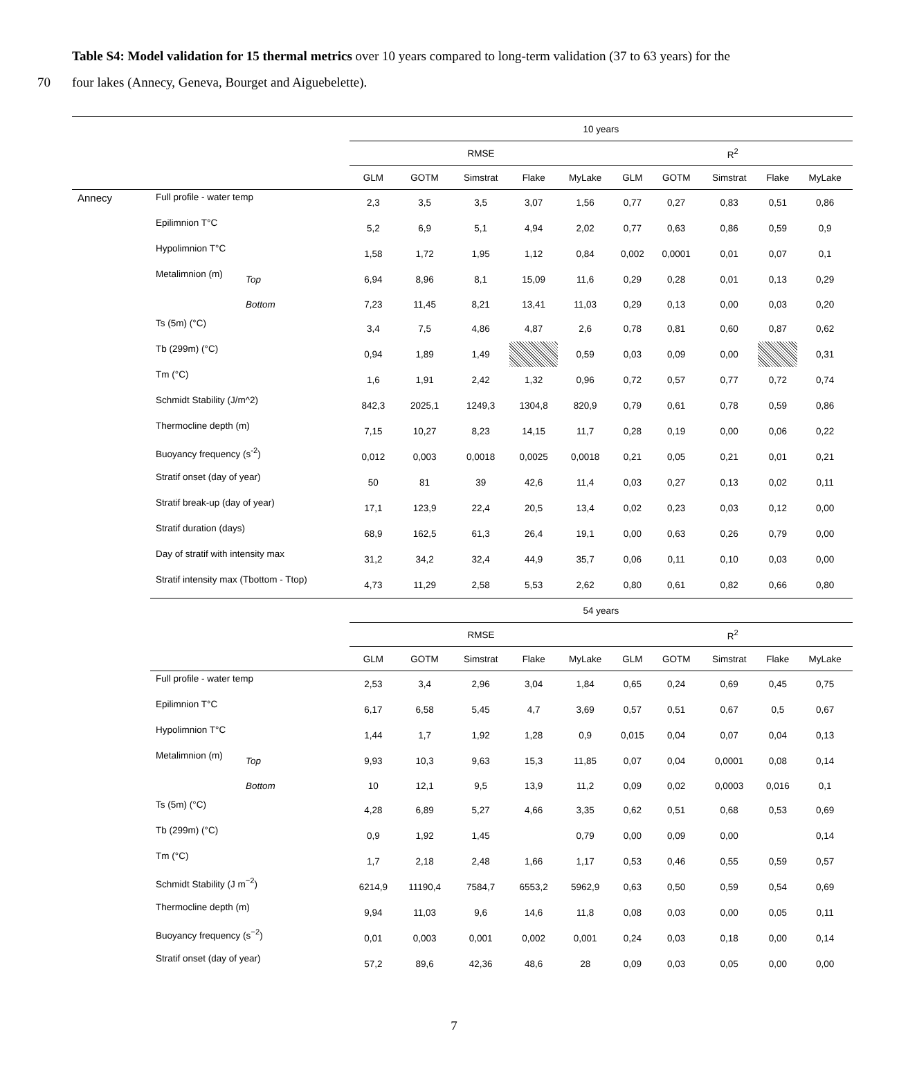Table S4: Model validation for 15 thermal metrics over 10 years compared to long-term validation (37 to 63 years) for the
70 four lakes (Annecy, Geneva, Bourget and Aiguebelette).
| | | | 10 years | | | | | | | | | | |
| | | | RMSE | | | | | | R<sup>2</sup> | | | | |
| | | | GLM | GOTM | Simstrat | Flake | MyLake | | GLM | GOTM | Simstrat | Flake | MyLake |
| Annecy | Full profile - water temp | | 2,3 | 3,5 | 3,5 | 3,07 | 1,56 | | 0,77 | 0,27 | 0,83 | 0,51 | 0,86 |
| | Epilimnion T°C | | 5,2 | 6,9 | 5,1 | 4,94 | 2,02 | | 0,77 | 0,63 | 0,86 | 0,59 | 0,9 |
| | Hypolimnion T°C | | 1,58 | 1,72 | 1,95 | 1,12 | 0,84 | | 0,002 | 0,0001 | 0,01 | 0,07 | 0,1 |
| | Metalimnion (m) | Top | 6,94 | 8,96 | 8,1 | 15,09 | 11,6 | | 0,29 | 0,28 | 0,01 | 0,13 | 0,29 |
| | | Bottom | 7,23 | 11,45 | 8,21 | 13,41 | 11,03 | | 0,29 | 0,13 | 0,00 | 0,03 | 0,20 |
| | Ts (5m) (°C) | | 3,4 | 7,5 | 4,86 | 4,87 | 2,6 | | 0,78 | 0,81 | 0,60 | 0,87 | 0,62 |
| | Tb (299m) (°C) | | 0,94 | 1,89 | 1,49 | | 0,59 | | 0,03 | 0,09 | 0,00 | | 0,31 |
| | Tm (°C) | | 1,6 | 1,91 | 2,42 | 1,32 | 0,96 | | 0,72 | 0,57 | 0,77 | 0,72 | 0,74 |
| | Schmidt Stability (J/m^2) | | 842,3 | 2025,1 | 1249,3 | 1304,8 | 820,9 | | 0,79 | 0,61 | 0,78 | 0,59 | 0,86 |
| | Thermocline depth (m) | | 7,15 | 10,27 | 8,23 | 14,15 | 11,7 | | 0,28 | 0,19 | 0,00 | 0,06 | 0,22 |
| | Buoyancy frequency (s<sup>-2</sup>) | | 0,012 | 0,003 | 0,0018 | 0,0025 | 0,0018 | | 0,21 | 0,05 | 0,21 | 0,01 | 0,21 |
| | Stratif onset (day of year) | | 50 | 81 | 39 | 42,6 | 11,4 | | 0,03 | 0,27 | 0,13 | 0,02 | 0,11 |
| | Stratif break-up (day of year) | | 17,1 | 123,9 | 22,4 | 20,5 | 13,4 | | 0,02 | 0,23 | 0,03 | 0,12 | 0,00 |
| | Stratif duration (days) | | 68,9 | 162,5 | 61,3 | 26,4 | 19,1 | | 0,00 | 0,63 | 0,26 | 0,79 | 0,00 |
| | Day of stratif with intensity max | | 31,2 | 34,2 | 32,4 | 44,9 | 35,7 | | 0,06 | 0,11 | 0,10 | 0,03 | 0,00 |
| | Stratif intensity max (Tbottom - Ttop) | | 4,73 | 11,29 | 2,58 | 5,53 | 2,62 | | 0,80 | 0,61 | 0,82 | 0,66 | 0,80 |
| | | | 54 years | | | | | | | | | | |
| | | | RMSE | | | | | | R<sup>2</sup> | | | | |
| | | | GLM | GOTM | Simstrat | Flake | MyLake | | GLM | GOTM | Simstrat | Flake | MyLake |
| | Full profile - water temp | | 2,53 | 3,4 | 2,96 | 3,04 | 1,84 | | 0,65 | 0,24 | 0,69 | 0,45 | 0,75 |
| | Epilimnion T°C | | 6,17 | 6,58 | 5,45 | 4,7 | 3,69 | | 0,57 | 0,51 | 0,67 | 0,5 | 0,67 |
| | Hypolimnion T°C | | 1,44 | 1,7 | 1,92 | 1,28 | 0,9 | | 0,015 | 0,04 | 0,07 | 0,04 | 0,13 |
| | Metalimnion (m) | Top | 9,93 | 10,3 | 9,63 | 15,3 | 11,85 | | 0,07 | 0,04 | 0,0001 | 0,08 | 0,14 |
| | | Bottom | 10 | 12,1 | 9,5 | 13,9 | 11,2 | | 0,09 | 0,02 | 0,0003 | 0,016 | 0,1 |
| | Ts (5m) (°C) | | 4,28 | 6,89 | 5,27 | 4,66 | 3,35 | | 0,62 | 0,51 | 0,68 | 0,53 | 0,69 |
| | Tb (299m) (°C) | | 0,9 | 1,92 | 1,45 | | 0,79 | | 0,00 | 0,09 | 0,00 | | 0,14 |
| | Tm (°C) | | 1,7 | 2,18 | 2,48 | 1,66 | 1,17 | | 0,53 | 0,46 | 0,55 | 0,59 | 0,57 |
| | Schmidt Stability (J m<sup>−2</sup>) | | 6214,9 | 11190,4 | 7584,7 | 6553,2 | 5962,9 | | 0,63 | 0,50 | 0,59 | 0,54 | 0,69 |
| | Thermocline depth (m) | | 9,94 | 11,03 | 9,6 | 14,6 | 11,8 | | 0,08 | 0,03 | 0,00 | 0,05 | 0,11 |
| | Buoyancy frequency (s<sup>−2</sup>) | | 0,01 | 0,003 | 0,001 | 0,002 | 0,001 | | 0,24 | 0,03 | 0,18 | 0,00 | 0,14 |
| | Stratif onset (day of year) | | 57,2 | 89,6 | 42,36 | 48,6 | 28 | | 0,09 | 0,03 | 0,05 | 0,00 | 0,00 |
7